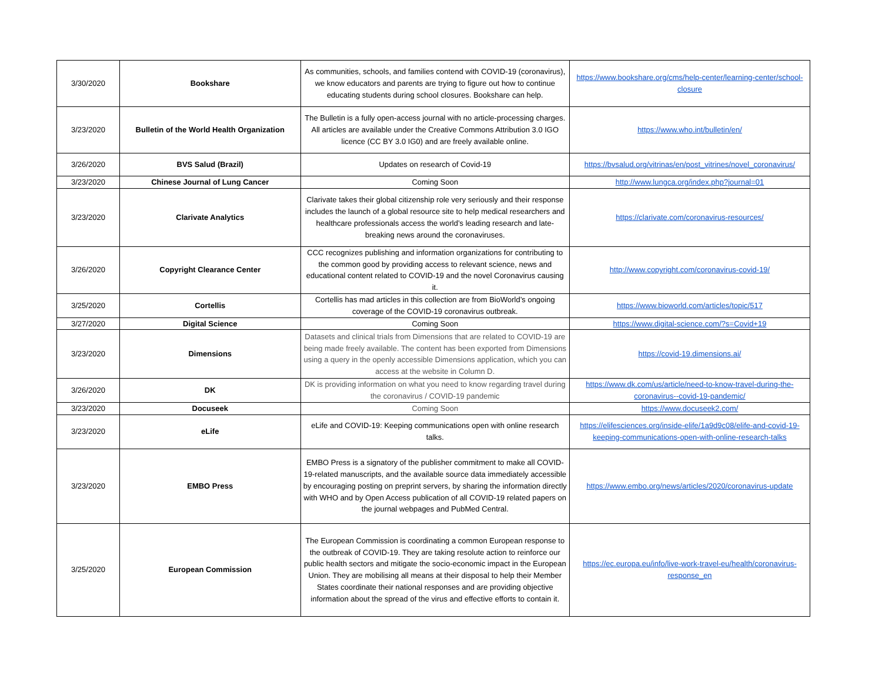| 3/30/2020 | Bookshare | As communities, schools, and families contend with COVID-19 (coronavirus), we know educators and parents are trying to figure out how to continue educating students during school closures. Bookshare can help. | https://www.bookshare.org/cms/help-center/learning-center/school-closure |
| 3/23/2020 | Bulletin of the World Health Organization | The Bulletin is a fully open-access journal with no article-processing charges. All articles are available under the Creative Commons Attribution 3.0 IGO licence (CC BY 3.0 IG0) and are freely available online. | https://www.who.int/bulletin/en/ |
| 3/26/2020 | BVS Salud (Brazil) | Updates on research of Covid-19 | https://bvsalud.org/vitrinas/en/post_vitrines/novel_coronavirus/ |
| 3/23/2020 | Chinese Journal of Lung Cancer | Coming Soon | http://www.lungca.org/index.php?journal=01 |
| 3/23/2020 | Clarivate Analytics | Clarivate takes their global citizenship role very seriously and their response includes the launch of a global resource site to help medical researchers and healthcare professionals access the world’s leading research and late-breaking news around the coronaviruses. | https://clarivate.com/coronavirus-resources/ |
| 3/26/2020 | Copyright Clearance Center | CCC recognizes publishing and information organizations for contributing to the common good by providing access to relevant science, news and educational content related to COVID-19 and the novel Coronavirus causing it. | http://www.copyright.com/coronavirus-covid-19/ |
| 3/25/2020 | Cortellis | Cortellis has mad articles in this collection are from BioWorld’s ongoing coverage of the COVID-19 coronavirus outbreak. | https://www.bioworld.com/articles/topic/517 |
| 3/27/2020 | Digital Science | Coming Soon | https://www.digital-science.com/?s=Covid+19 |
| 3/23/2020 | Dimensions | Datasets and clinical trials from Dimensions that are related to COVID-19 are being made freely available. The content has been exported from Dimensions using a query in the openly accessible Dimensions application, which you can access at the website in Column D. | https://covid-19.dimensions.ai/ |
| 3/26/2020 | DK | DK is providing information on what you need to know regarding travel during the coronavirus / COVID-19 pandemic | https://www.dk.com/us/article/need-to-know-travel-during-the-coronavirus--covid-19-pandemic/ |
| 3/23/2020 | Docuseek | Coming Soon | https://www.docuseek2.com/ |
| 3/23/2020 | eLife | eLife and COVID-19: Keeping communications open with online research talks. | https://elifesciences.org/inside-elife/1a9d9c08/elife-and-covid-19-keeping-communications-open-with-online-research-talks |
| 3/23/2020 | EMBO Press | EMBO Press is a signatory of the publisher commitment to make all COVID-19-related manuscripts, and the available source data immediately accessible by encouraging posting on preprint servers, by sharing the information directly with WHO and by Open Access publication of all COVID-19 related papers on the journal webpages and PubMed Central. | https://www.embo.org/news/articles/2020/coronavirus-update |
| 3/25/2020 | European Commission | The European Commission is coordinating a common European response to the outbreak of COVID-19. They are taking resolute action to reinforce our public health sectors and mitigate the socio-economic impact in the European Union. They are mobilising all means at their disposal to help their Member States coordinate their national responses and are providing objective information about the spread of the virus and effective efforts to contain it. | https://ec.europa.eu/info/live-work-travel-eu/health/coronavirus-response_en |